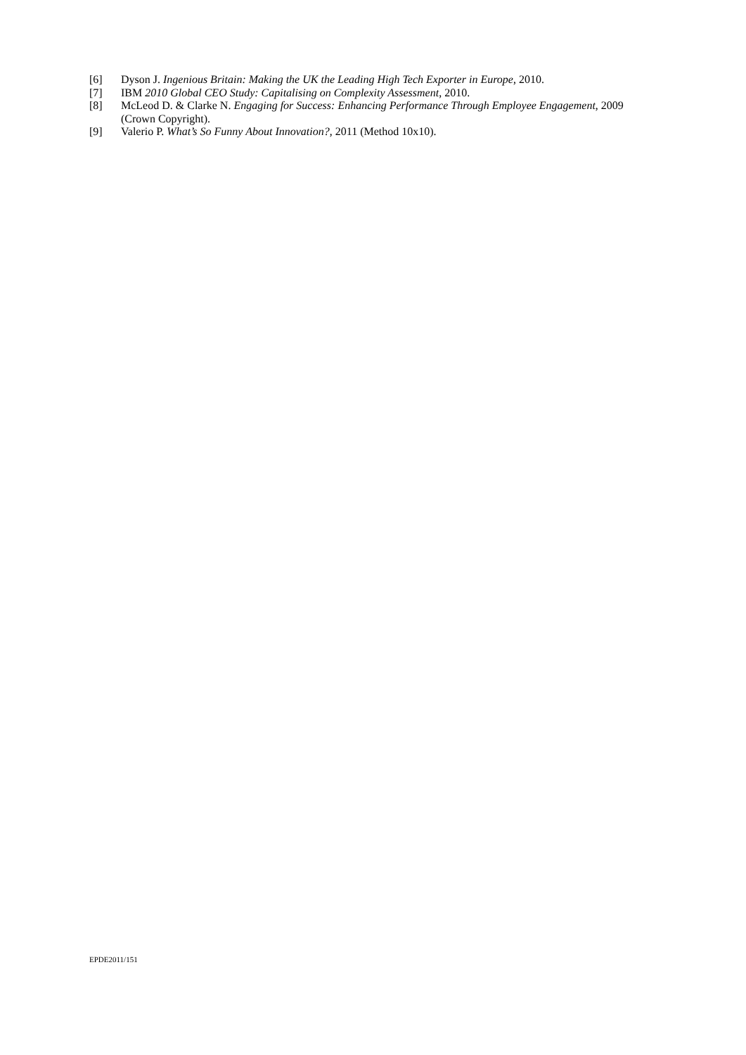[6] Dyson J. Ingenious Britain: Making the UK the Leading High Tech Exporter in Europe, 2010.
[7] IBM 2010 Global CEO Study: Capitalising on Complexity Assessment, 2010.
[8] McLeod D. & Clarke N. Engaging for Success: Enhancing Performance Through Employee Engagement, 2009 (Crown Copyright).
[9] Valerio P. What’s So Funny About Innovation?, 2011 (Method 10x10).
EPDE2011/151